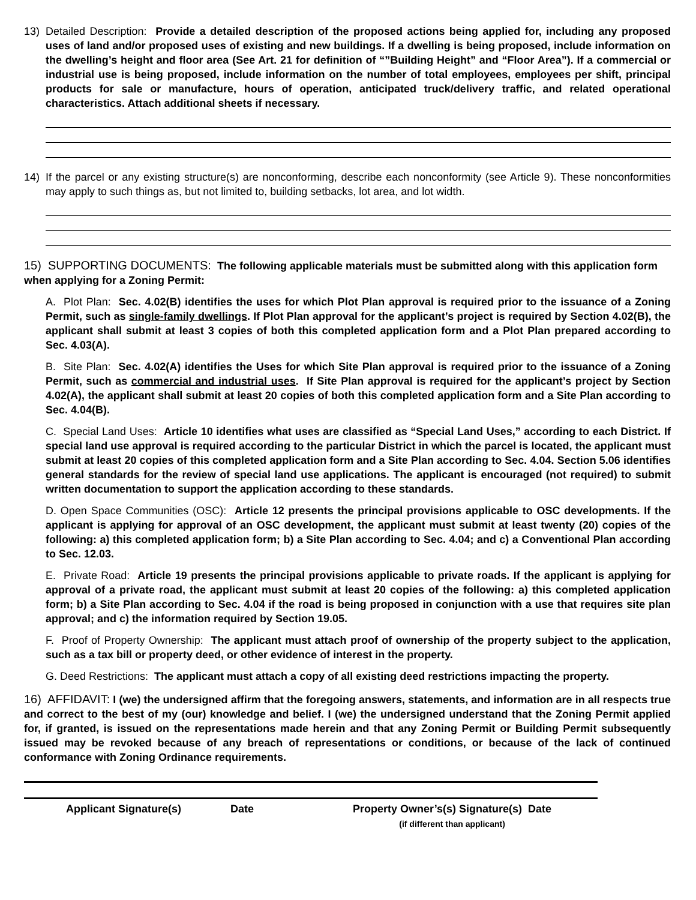13) Detailed Description: Provide a detailed description of the proposed actions being applied for, including any proposed uses of land and/or proposed uses of existing and new buildings. If a dwelling is being proposed, include information on the dwelling’s height and floor area (See Art. 21 for definition of “”Building Height” and “Floor Area”). If a commercial or industrial use is being proposed, include information on the number of total employees, employees per shift, principal products for sale or manufacture, hours of operation, anticipated truck/delivery traffic, and related operational characteristics. Attach additional sheets if necessary.
14) If the parcel or any existing structure(s) are nonconforming, describe each nonconformity (see Article 9). These nonconformities may apply to such things as, but not limited to, building setbacks, lot area, and lot width.
15) SUPPORTING DOCUMENTS: The following applicable materials must be submitted along with this application form when applying for a Zoning Permit:
A. Plot Plan: Sec. 4.02(B) identifies the uses for which Plot Plan approval is required prior to the issuance of a Zoning Permit, such as single-family dwellings. If Plot Plan approval for the applicant’s project is required by Section 4.02(B), the applicant shall submit at least 3 copies of both this completed application form and a Plot Plan prepared according to Sec. 4.03(A).
B. Site Plan: Sec. 4.02(A) identifies the Uses for which Site Plan approval is required prior to the issuance of a Zoning Permit, such as commercial and industrial uses. If Site Plan approval is required for the applicant’s project by Section 4.02(A), the applicant shall submit at least 20 copies of both this completed application form and a Site Plan according to Sec. 4.04(B).
C. Special Land Uses: Article 10 identifies what uses are classified as “Special Land Uses,” according to each District. If special land use approval is required according to the particular District in which the parcel is located, the applicant must submit at least 20 copies of this completed application form and a Site Plan according to Sec. 4.04. Section 5.06 identifies general standards for the review of special land use applications. The applicant is encouraged (not required) to submit written documentation to support the application according to these standards.
D. Open Space Communities (OSC): Article 12 presents the principal provisions applicable to OSC developments. If the applicant is applying for approval of an OSC development, the applicant must submit at least twenty (20) copies of the following: a) this completed application form; b) a Site Plan according to Sec. 4.04; and c) a Conventional Plan according to Sec. 12.03.
E. Private Road: Article 19 presents the principal provisions applicable to private roads. If the applicant is applying for approval of a private road, the applicant must submit at least 20 copies of the following: a) this completed application form; b) a Site Plan according to Sec. 4.04 if the road is being proposed in conjunction with a use that requires site plan approval; and c) the information required by Section 19.05.
F. Proof of Property Ownership: The applicant must attach proof of ownership of the property subject to the application, such as a tax bill or property deed, or other evidence of interest in the property.
G. Deed Restrictions: The applicant must attach a copy of all existing deed restrictions impacting the property.
16) AFFIDAVIT: I (we) the undersigned affirm that the foregoing answers, statements, and information are in all respects true and correct to the best of my (our) knowledge and belief. I (we) the undersigned understand that the Zoning Permit applied for, if granted, is issued on the representations made herein and that any Zoning Permit or Building Permit subsequently issued may be revoked because of any breach of representations or conditions, or because of the lack of continued conformance with Zoning Ordinance requirements.
Applicant Signature(s) Date Property Owner’s(s) Signature(s) Date
(if different than applicant)